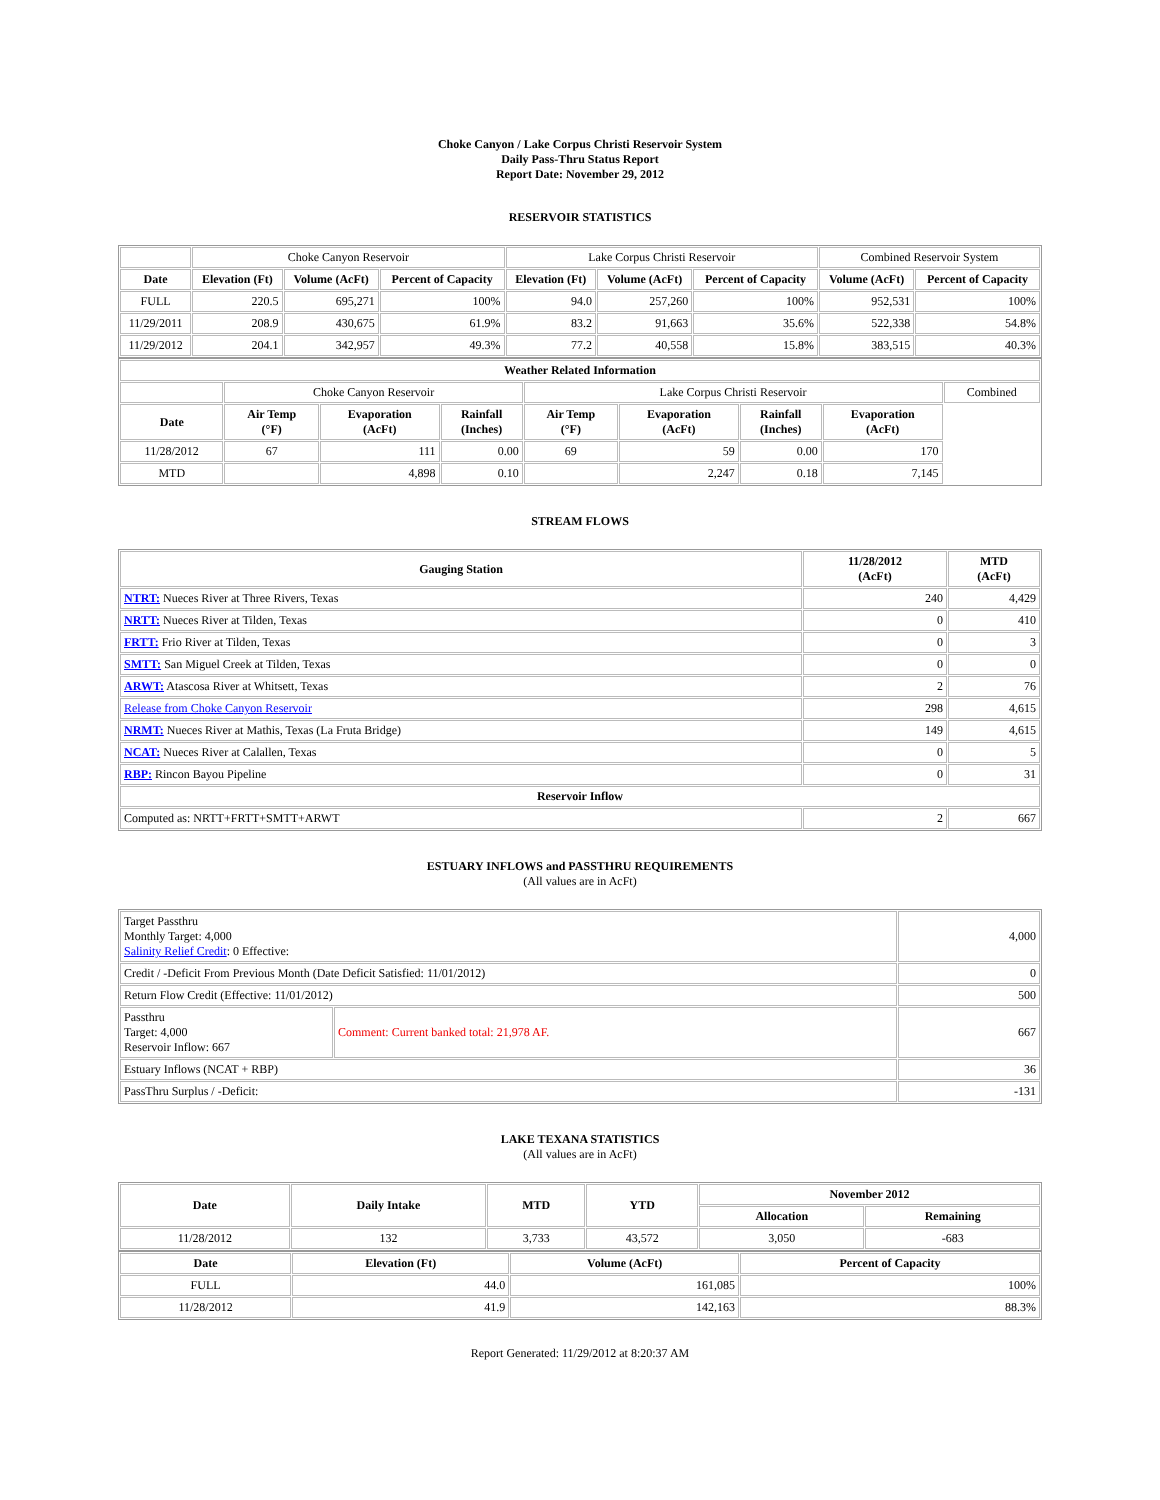Choke Canyon / Lake Corpus Christi Reservoir System
Daily Pass-Thru Status Report
Report Date: November 29, 2012
RESERVOIR STATISTICS
| | Choke Canyon Reservoir | | | Lake Corpus Christi Reservoir | | | Combined Reservoir System | |
| Date | Elevation (Ft) | Volume (AcFt) | Percent of Capacity | Elevation (Ft) | Volume (AcFt) | Percent of Capacity | Volume (AcFt) | Percent of Capacity |
| FULL | 220.5 | 695,271 | 100% | 94.0 | 257,260 | 100% | 952,531 | 100% |
| 11/29/2011 | 208.9 | 430,675 | 61.9% | 83.2 | 91,663 | 35.6% | 522,338 | 54.8% |
| 11/29/2012 | 204.1 | 342,957 | 49.3% | 77.2 | 40,558 | 15.8% | 383,515 | 40.3% |
| Weather Related Information | | | | | | | | |
| --- | --- | --- | --- | --- | --- | --- | --- | --- |
| | Choke Canyon Reservoir | | | Lake Corpus Christi Reservoir | | | | Combined |
| Date | Air Temp (°F) | Evaporation (AcFt) | Rainfall (Inches) | Air Temp (°F) | Evaporation (AcFt) | Rainfall (Inches) | Evaporation (AcFt) | |
| 11/28/2012 | 67 | 111 | 0.00 | 69 | 59 | 0.00 | 170 | |
| MTD | | 4,898 | 0.10 | | 2,247 | 0.18 | 7,145 | |
STREAM FLOWS
| Gauging Station | 11/28/2012 (AcFt) | MTD (AcFt) |
| --- | --- | --- |
| NTRT: Nueces River at Three Rivers, Texas | 240 | 4,429 |
| NRTT: Nueces River at Tilden, Texas | 0 | 410 |
| FRTT: Frio River at Tilden, Texas | 0 | 3 |
| SMTT: San Miguel Creek at Tilden, Texas | 0 | 0 |
| ARWT: Atascosa River at Whitsett, Texas | 2 | 76 |
| Release from Choke Canyon Reservoir | 298 | 4,615 |
| NRMT: Nueces River at Mathis, Texas (La Fruta Bridge) | 149 | 4,615 |
| NCAT: Nueces River at Calallen, Texas | 0 | 5 |
| RBP: Rincon Bayou Pipeline | 0 | 31 |
| Reservoir Inflow | | |
| Computed as: NRTT+FRTT+SMTT+ARWT | 2 | 667 |
ESTUARY INFLOWS and PASSTHRU REQUIREMENTS
(All values are in AcFt)
| Target Passthru Monthly Target: 4,000 Salinity Relief Credit : 0 Effective: | | 4,000 |
| Credit / -Deficit From Previous Month (Date Deficit Satisfied: 11/01/2012) | | 0 |
| Return Flow Credit (Effective: 11/01/2012) | | 500 |
| Passthru Target: 4,000 Reservoir Inflow: 667 | Comment: Current banked total: 21,978 AF. | 667 |
| Estuary Inflows (NCAT + RBP) | | 36 |
| PassThru Surplus / -Deficit: | | -131 |
LAKE TEXANA STATISTICS
(All values are in AcFt)
| Date | Daily Intake | MTD | YTD | November 2012 | |
| --- | --- | --- | --- | --- | --- |
| | | | | Allocation | Remaining |
| 11/28/2012 | 132 | 3,733 | 43,572 | 3,050 | -683 |
| Date | Elevation (Ft) | Volume (AcFt) | Percent of Capacity |
| --- | --- | --- | --- |
| FULL | 44.0 | 161,085 | 100% |
| 11/28/2012 | 41.9 | 142,163 | 88.3% |
Report Generated: 11/29/2012 at 8:20:37 AM